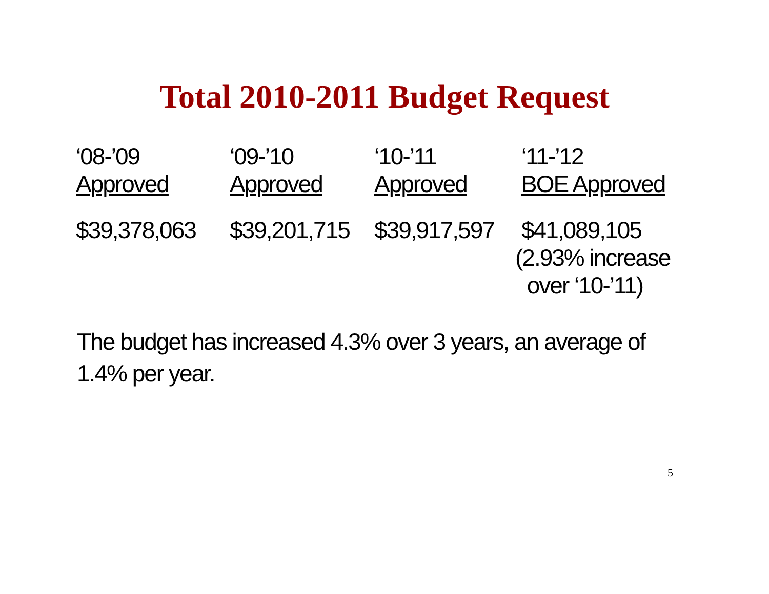Total 2010-2011 Budget Request
| ‘08-’09 Approved | ‘09-’10 Approved | ‘10-’11 Approved | ‘11-’12 BOE Approved |
| --- | --- | --- | --- |
| $39,378,063 | $39,201,715 | $39,917,597 | $41,089,105 (2.93% increase over ‘10-’11) |
The budget has increased 4.3% over 3 years, an average of 1.4% per year.
5